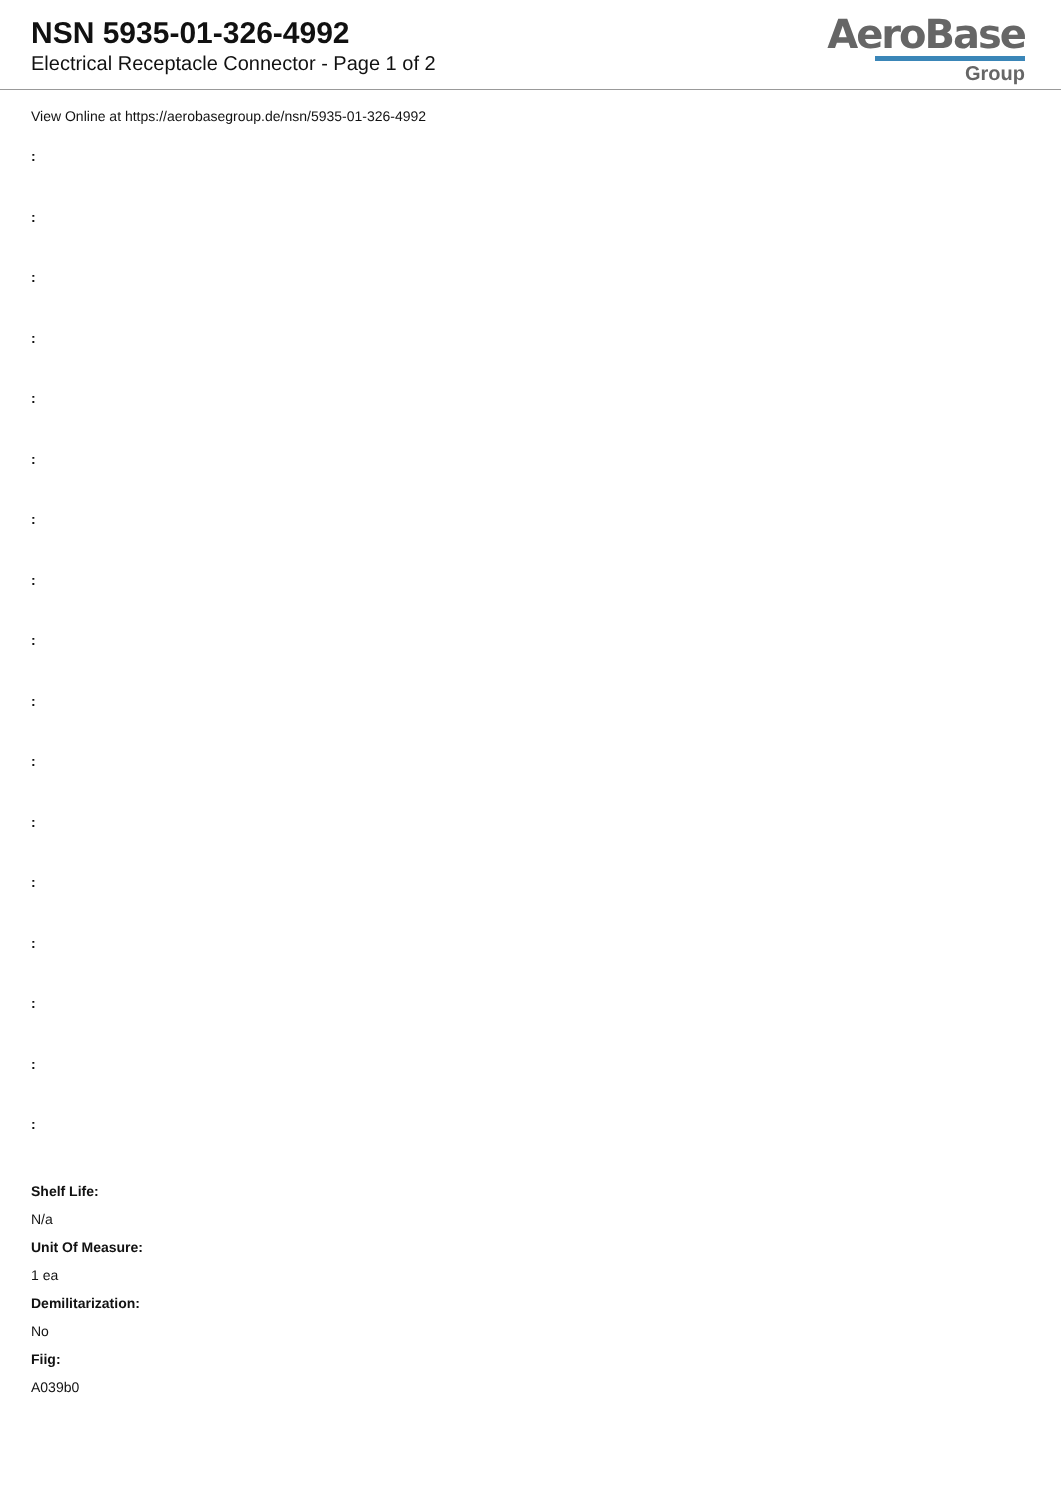NSN 5935-01-326-4992
Electrical Receptacle Connector - Page 1 of 2
AeroBase
Group
View Online at https://aerobasegroup.de/nsn/5935-01-326-4992
:
:
:
:
:
:
:
:
:
:
:
:
:
:
:
:
:
Shelf Life:
N/a
Unit Of Measure:
1 ea
Demilitarization:
No
Fiig:
A039b0